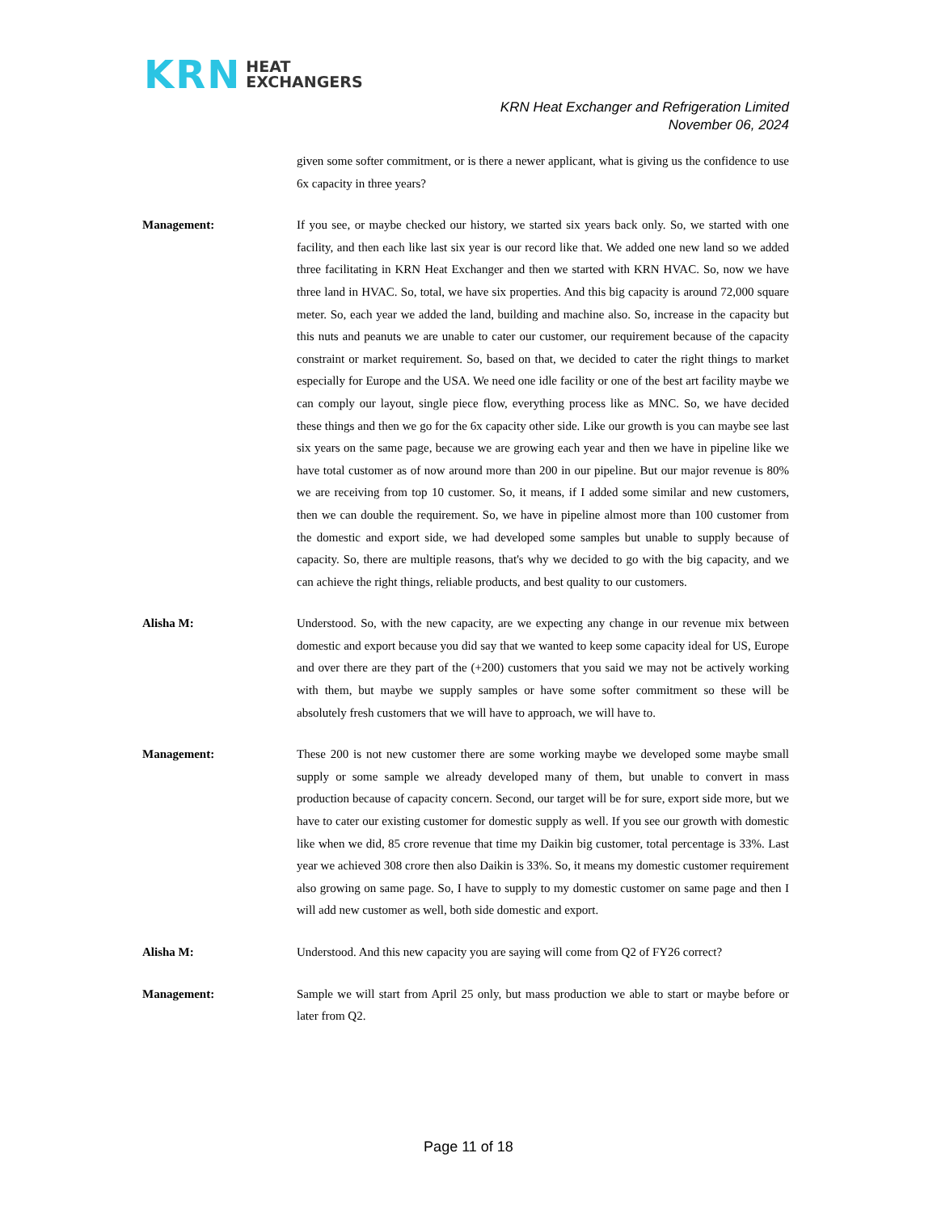KRN
HEAT
EXCHANGERS
KRN Heat Exchanger and Refrigeration Limited
November 06, 2024
given some softer commitment, or is there a newer applicant, what is giving us the confidence to use 6x capacity in three years?
Management: If you see, or maybe checked our history, we started six years back only. So, we started with one facility, and then each like last six year is our record like that. We added one new land so we added three facilitating in KRN Heat Exchanger and then we started with KRN HVAC. So, now we have three land in HVAC. So, total, we have six properties. And this big capacity is around 72,000 square meter. So, each year we added the land, building and machine also. So, increase in the capacity but this nuts and peanuts we are unable to cater our customer, our requirement because of the capacity constraint or market requirement. So, based on that, we decided to cater the right things to market especially for Europe and the USA. We need one idle facility or one of the best art facility maybe we can comply our layout, single piece flow, everything process like as MNC. So, we have decided these things and then we go for the 6x capacity other side. Like our growth is you can maybe see last six years on the same page, because we are growing each year and then we have in pipeline like we have total customer as of now around more than 200 in our pipeline. But our major revenue is 80% we are receiving from top 10 customer. So, it means, if I added some similar and new customers, then we can double the requirement. So, we have in pipeline almost more than 100 customer from the domestic and export side, we had developed some samples but unable to supply because of capacity. So, there are multiple reasons, that's why we decided to go with the big capacity, and we can achieve the right things, reliable products, and best quality to our customers.
Alisha M: Understood. So, with the new capacity, are we expecting any change in our revenue mix between domestic and export because you did say that we wanted to keep some capacity ideal for US, Europe and over there are they part of the (+200) customers that you said we may not be actively working with them, but maybe we supply samples or have some softer commitment so these will be absolutely fresh customers that we will have to approach, we will have to.
Management: These 200 is not new customer there are some working maybe we developed some maybe small supply or some sample we already developed many of them, but unable to convert in mass production because of capacity concern. Second, our target will be for sure, export side more, but we have to cater our existing customer for domestic supply as well. If you see our growth with domestic like when we did, 85 crore revenue that time my Daikin big customer, total percentage is 33%. Last year we achieved 308 crore then also Daikin is 33%. So, it means my domestic customer requirement also growing on same page. So, I have to supply to my domestic customer on same page and then I will add new customer as well, both side domestic and export.
Alisha M: Understood. And this new capacity you are saying will come from Q2 of FY26 correct?
Management: Sample we will start from April 25 only, but mass production we able to start or maybe before or later from Q2.
Page 11 of 18